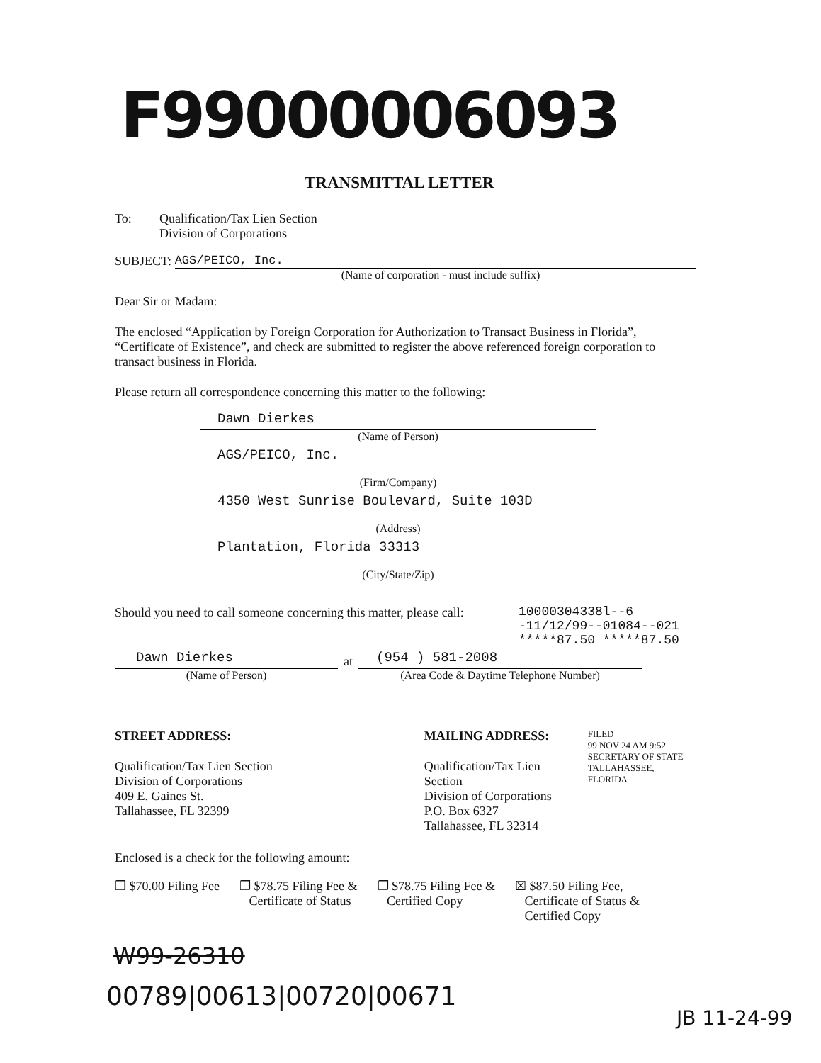F99000006093
TRANSMITTAL LETTER
To: Qualification/Tax Lien Section
Division of Corporations
SUBJECT: AGS/PEICO, Inc.
(Name of corporation - must include suffix)
Dear Sir or Madam:
The enclosed “Application by Foreign Corporation for Authorization to Transact Business in Florida”, “Certificate of Existence”, and check are submitted to register the above referenced foreign corporation to transact business in Florida.
Please return all correspondence concerning this matter to the following:
Dawn Dierkes
(Name of Person)
AGS/PEICO, Inc.
(Firm/Company)
4350 West Sunrise Boulevard, Suite 103D
(Address)
Plantation, Florida 33313
(City/State/Zip)
Should you need to call someone concerning this matter, please call: 10000304338l--6
-11/12/99--01084--021
*****87.50 *****87.50
Dawn Dierkes
(Name of Person)
at
(954 ) 581-2008
(Area Code & Daytime Telephone Number)
STREET ADDRESS:
Qualification/Tax Lien Section
Division of Corporations
409 E. Gaines St.
Tallahassee, FL 32399
MAILING ADDRESS:
Qualification/Tax Lien Section
Division of Corporations
P.O. Box 6327
Tallahassee, FL 32314
FILED
99 NOV 24 AM 9:52
SECRETARY OF STATE
TALLAHASSEE, FLORIDA
Enclosed is a check for the following amount:
❒ $70.00 Filing Fee ❒ $78.75 Filing Fee &
Certificate of Status ❒ $78.75 Filing Fee &
Certified Copy ☒ $87.50 Filing Fee,
Certificate of Status &
Certified Copy
W99-26310
00789|00613|00720|00671
JB 11-24-99